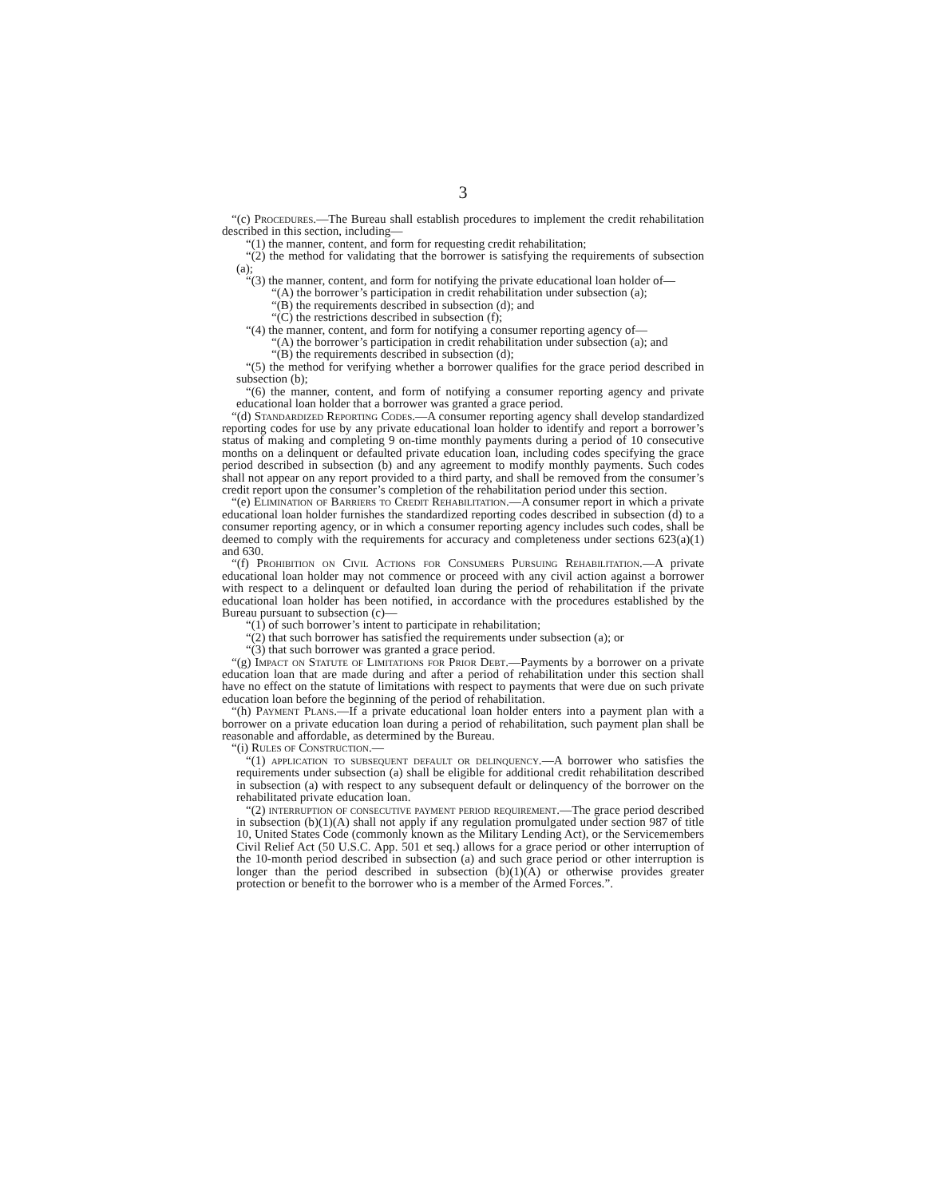3
“(c) Procedures.—The Bureau shall establish procedures to implement the credit rehabilitation described in this section, including—
“(1) the manner, content, and form for requesting credit rehabilitation;
“(2) the method for validating that the borrower is satisfying the requirements of subsection (a);
“(3) the manner, content, and form for notifying the private educational loan holder of—
“(A) the borrower’s participation in credit rehabilitation under subsection (a);
“(B) the requirements described in subsection (d); and
“(C) the restrictions described in subsection (f);
“(4) the manner, content, and form for notifying a consumer reporting agency of—
“(A) the borrower’s participation in credit rehabilitation under subsection (a); and
“(B) the requirements described in subsection (d);
“(5) the method for verifying whether a borrower qualifies for the grace period described in subsection (b);
“(6) the manner, content, and form of notifying a consumer reporting agency and private educational loan holder that a borrower was granted a grace period.
“(d) Standardized Reporting Codes.—A consumer reporting agency shall develop standardized reporting codes for use by any private educational loan holder to identify and report a borrower’s status of making and completing 9 on-time monthly payments during a period of 10 consecutive months on a delinquent or defaulted private education loan, including codes specifying the grace period described in subsection (b) and any agreement to modify monthly payments. Such codes shall not appear on any report provided to a third party, and shall be removed from the consumer’s credit report upon the consumer’s completion of the rehabilitation period under this section.
“(e) Elimination of Barriers to Credit Rehabilitation.—A consumer report in which a private educational loan holder furnishes the standardized reporting codes described in subsection (d) to a consumer reporting agency, or in which a consumer reporting agency includes such codes, shall be deemed to comply with the requirements for accuracy and completeness under sections 623(a)(1) and 630.
“(f) Prohibition on Civil Actions for Consumers Pursuing Rehabilitation.—A private educational loan holder may not commence or proceed with any civil action against a borrower with respect to a delinquent or defaulted loan during the period of rehabilitation if the private educational loan holder has been notified, in accordance with the procedures established by the Bureau pursuant to subsection (c)—
“(1) of such borrower’s intent to participate in rehabilitation;
“(2) that such borrower has satisfied the requirements under subsection (a); or
“(3) that such borrower was granted a grace period.
“(g) Impact on Statute of Limitations for Prior Debt.—Payments by a borrower on a private education loan that are made during and after a period of rehabilitation under this section shall have no effect on the statute of limitations with respect to payments that were due on such private education loan before the beginning of the period of rehabilitation.
“(h) Payment Plans.—If a private educational loan holder enters into a payment plan with a borrower on a private education loan during a period of rehabilitation, such payment plan shall be reasonable and affordable, as determined by the Bureau.
“(i) Rules of Construction.—
“(1) application to subsequent default or delinquency.—A borrower who satisfies the requirements under subsection (a) shall be eligible for additional credit rehabilitation described in subsection (a) with respect to any subsequent default or delinquency of the borrower on the rehabilitated private education loan.
“(2) interruption of consecutive payment period requirement.—The grace period described in subsection (b)(1)(A) shall not apply if any regulation promulgated under section 987 of title 10, United States Code (commonly known as the Military Lending Act), or the Servicemembers Civil Relief Act (50 U.S.C. App. 501 et seq.) allows for a grace period or other interruption of the 10-month period described in subsection (a) and such grace period or other interruption is longer than the period described in subsection (b)(1)(A) or otherwise provides greater protection or benefit to the borrower who is a member of the Armed Forces.”.